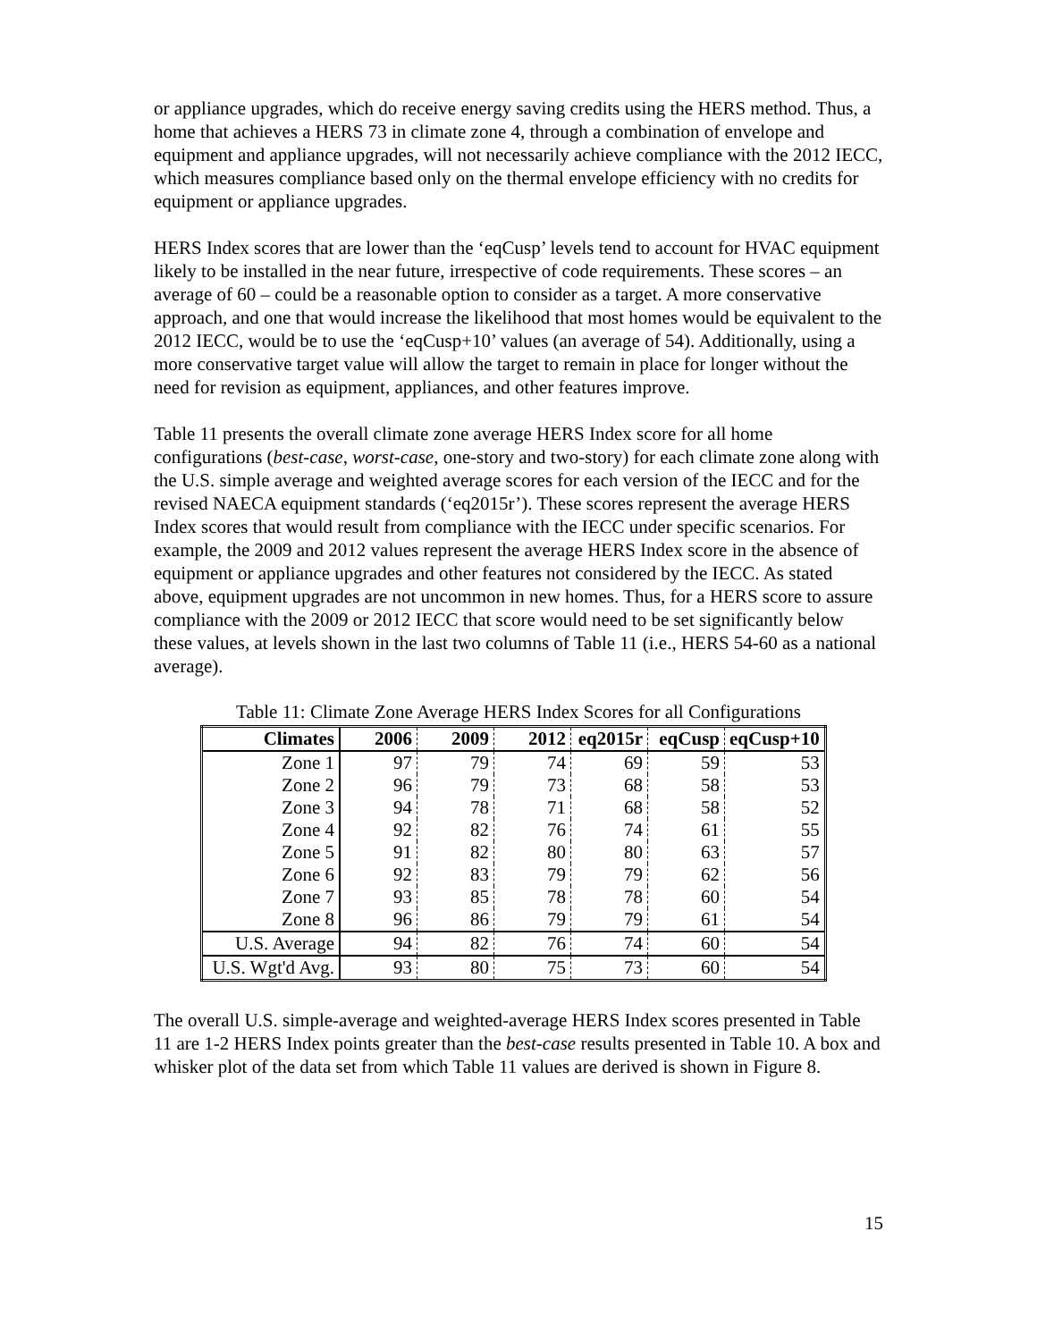or appliance upgrades, which do receive energy saving credits using the HERS method. Thus, a home that achieves a HERS 73 in climate zone 4, through a combination of envelope and equipment and appliance upgrades, will not necessarily achieve compliance with the 2012 IECC, which measures compliance based only on the thermal envelope efficiency with no credits for equipment or appliance upgrades.
HERS Index scores that are lower than the ‘eqCusp’ levels tend to account for HVAC equipment likely to be installed in the near future, irrespective of code requirements. These scores – an average of 60 – could be a reasonable option to consider as a target. A more conservative approach, and one that would increase the likelihood that most homes would be equivalent to the 2012 IECC, would be to use the ‘eqCusp+10’ values (an average of 54). Additionally, using a more conservative target value will allow the target to remain in place for longer without the need for revision as equipment, appliances, and other features improve.
Table 11 presents the overall climate zone average HERS Index score for all home configurations (best-case, worst-case, one-story and two-story) for each climate zone along with the U.S. simple average and weighted average scores for each version of the IECC and for the revised NAECA equipment standards (‘eq2015r’). These scores represent the average HERS Index scores that would result from compliance with the IECC under specific scenarios. For example, the 2009 and 2012 values represent the average HERS Index score in the absence of equipment or appliance upgrades and other features not considered by the IECC. As stated above, equipment upgrades are not uncommon in new homes. Thus, for a HERS score to assure compliance with the 2009 or 2012 IECC that score would need to be set significantly below these values, at levels shown in the last two columns of Table 11 (i.e., HERS 54-60 as a national average).
Table 11: Climate Zone Average HERS Index Scores for all Configurations
| Climates | 2006 | 2009 | 2012 | eq2015r | eqCusp | eqCusp+10 |
| --- | --- | --- | --- | --- | --- | --- |
| Zone 1 | 97 | 79 | 74 | 69 | 59 | 53 |
| Zone 2 | 96 | 79 | 73 | 68 | 58 | 53 |
| Zone 3 | 94 | 78 | 71 | 68 | 58 | 52 |
| Zone 4 | 92 | 82 | 76 | 74 | 61 | 55 |
| Zone 5 | 91 | 82 | 80 | 80 | 63 | 57 |
| Zone 6 | 92 | 83 | 79 | 79 | 62 | 56 |
| Zone 7 | 93 | 85 | 78 | 78 | 60 | 54 |
| Zone 8 | 96 | 86 | 79 | 79 | 61 | 54 |
| U.S. Average | 94 | 82 | 76 | 74 | 60 | 54 |
| U.S. Wgt'd Avg. | 93 | 80 | 75 | 73 | 60 | 54 |
The overall U.S. simple-average and weighted-average HERS Index scores presented in Table 11 are 1-2 HERS Index points greater than the best-case results presented in Table 10. A box and whisker plot of the data set from which Table 11 values are derived is shown in Figure 8.
15